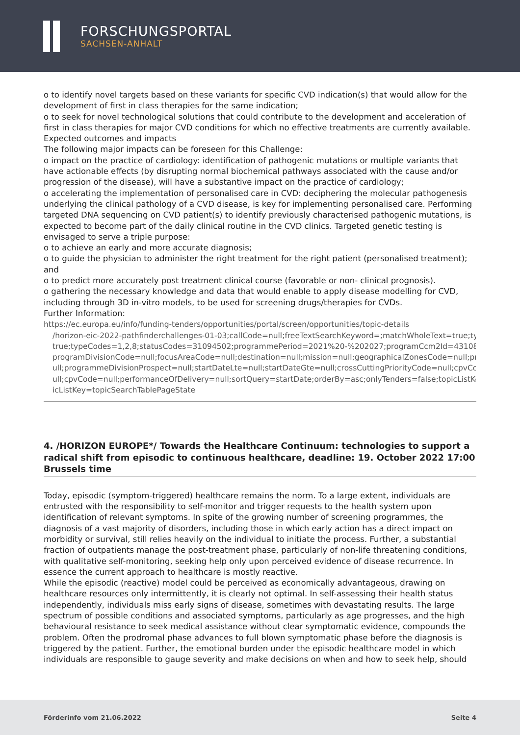FORSCHUNGSPORTAL
SACHSEN-ANHALT
o to identify novel targets based on these variants for specific CVD indication(s) that would allow for the development of first in class therapies for the same indication;
o to seek for novel technological solutions that could contribute to the development and acceleration of first in class therapies for major CVD conditions for which no effective treatments are currently available.
Expected outcomes and impacts
The following major impacts can be foreseen for this Challenge:
o impact on the practice of cardiology: identification of pathogenic mutations or multiple variants that have actionable effects (by disrupting normal biochemical pathways associated with the cause and/or progression of the disease), will have a substantive impact on the practice of cardiology;
o accelerating the implementation of personalised care in CVD: deciphering the molecular pathogenesis underlying the clinical pathology of a CVD disease, is key for implementing personalised care. Performing targeted DNA sequencing on CVD patient(s) to identify previously characterised pathogenic mutations, is expected to become part of the daily clinical routine in the CVD clinics. Targeted genetic testing is envisaged to serve a triple purpose:
o to achieve an early and more accurate diagnosis;
o to guide the physician to administer the right treatment for the right patient (personalised treatment); and
o to predict more accurately post treatment clinical course (favorable or non- clinical prognosis).
o gathering the necessary knowledge and data that would enable to apply disease modelling for CVD, including through 3D in-vitro models, to be used for screening drugs/therapies for CVDs.
Further Information:
https://ec.europa.eu/info/funding-tenders/opportunities/portal/screen/opportunities/topic-details
/horizon-eic-2022-pathfinderchallenges-01-03;callCode=null;freeTextSearchKeyword=;matchWholeText=true;typeCo
true;typeCodes=1,2,8;statusCodes=31094502;programmePeriod=2021%20-%202027;programCcm2Id=43108390;pr
programDivisionCode=null;focusAreaCode=null;destination=null;mission=null;geographicalZonesCode=null;prograr
ull;programmeDivisionProspect=null;startDateLte=null;startDateGte=null;crossCuttingPriorityCode=null;cpvCode=n
ull;cpvCode=null;performanceOfDelivery=null;sortQuery=startDate;orderBy=asc;onlyTenders=false;topicListKey=top
icListKey=topicSearchTablePageState
4. /HORIZON EUROPE*/ Towards the Healthcare Continuum: technologies to support a radical shift from episodic to continuous healthcare, deadline: 19. October 2022 17:00 Brussels time
Today, episodic (symptom-triggered) healthcare remains the norm. To a large extent, individuals are entrusted with the responsibility to self-monitor and trigger requests to the health system upon identification of relevant symptoms. In spite of the growing number of screening programmes, the diagnosis of a vast majority of disorders, including those in which early action has a direct impact on morbidity or survival, still relies heavily on the individual to initiate the process. Further, a substantial fraction of outpatients manage the post-treatment phase, particularly of non-life threatening conditions, with qualitative self-monitoring, seeking help only upon perceived evidence of disease recurrence. In essence the current approach to healthcare is mostly reactive.
While the episodic (reactive) model could be perceived as economically advantageous, drawing on healthcare resources only intermittently, it is clearly not optimal. In self-assessing their health status independently, individuals miss early signs of disease, sometimes with devastating results. The large spectrum of possible conditions and associated symptoms, particularly as age progresses, and the high behavioural resistance to seek medical assistance without clear symptomatic evidence, compounds the problem. Often the prodromal phase advances to full blown symptomatic phase before the diagnosis is triggered by the patient. Further, the emotional burden under the episodic healthcare model in which individuals are responsible to gauge severity and make decisions on when and how to seek help, should
Förderinfo vom 21.06.2022 Seite 4